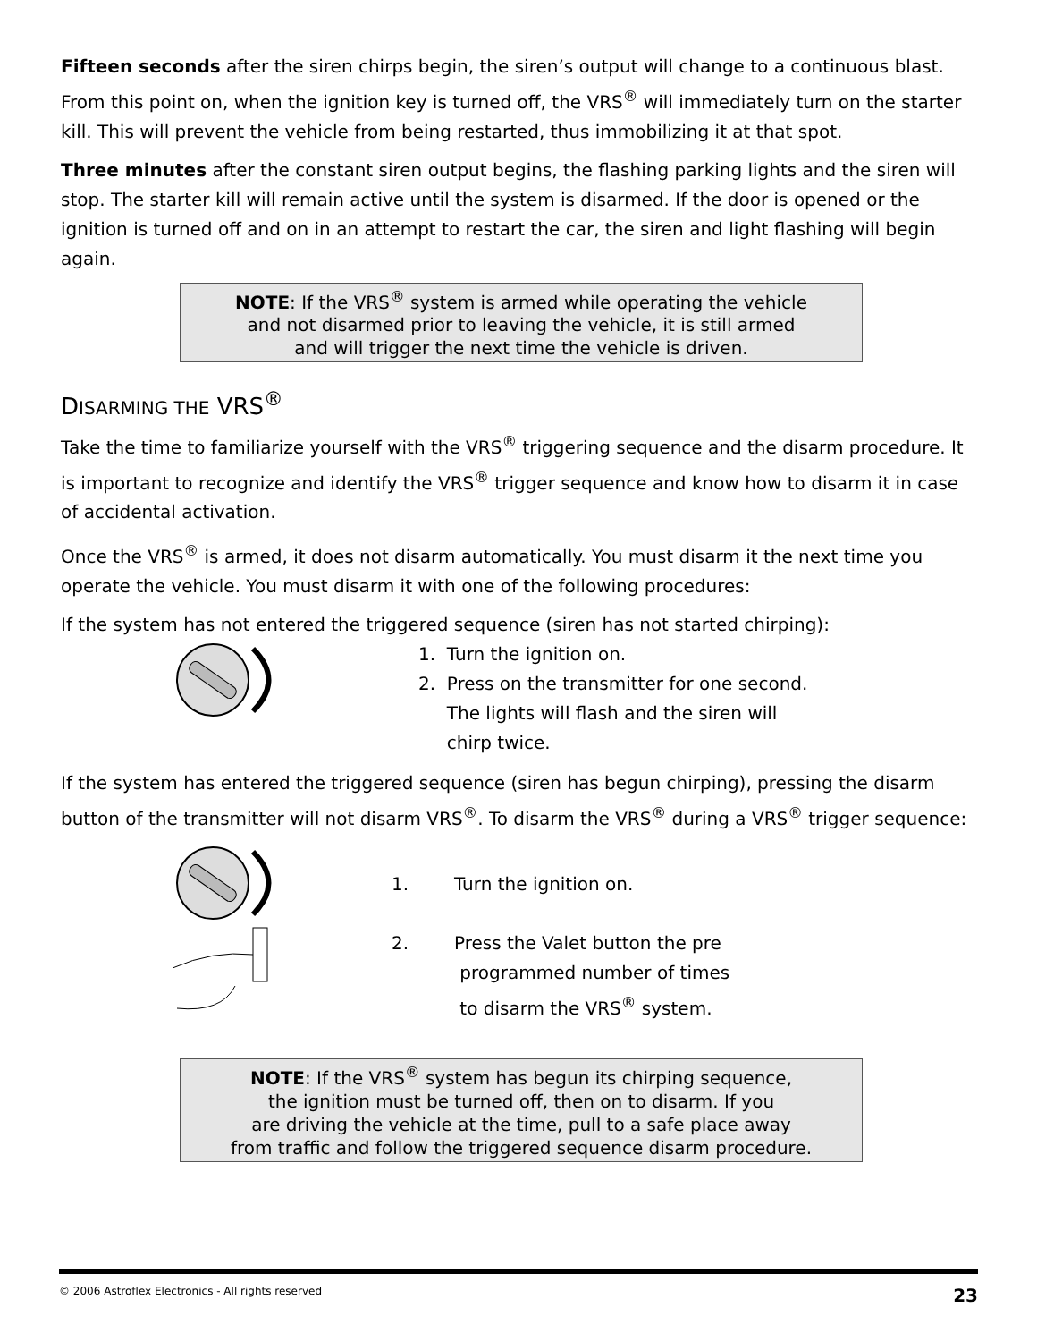Fifteen seconds after the siren chirps begin, the siren’s output will change to a continuous blast. From this point on, when the ignition key is turned off, the VRS<sup>®</sup> will immediately turn on the starter kill. This will prevent the vehicle from being restarted, thus immobilizing it at that spot.
Three minutes after the constant siren output begins, the flashing parking lights and the siren will stop. The starter kill will remain active until the system is disarmed. If the door is opened or the ignition is turned off and on in an attempt to restart the car, the siren and light flashing will begin again.
NOTE: If the VRS<sup>®</sup> system is armed while operating the vehicle
and not disarmed prior to leaving the vehicle, it is still armed
and will trigger the next time the vehicle is driven.
DISARMING THE VRS<sup>®</sup>
Take the time to familiarize yourself with the VRS<sup>®</sup> triggering sequence and the disarm procedure. It is important to recognize and identify the VRS<sup>®</sup> trigger sequence and know how to disarm it in case of accidental activation.
Once the VRS<sup>®</sup> is armed, it does not disarm automatically. You must disarm it the next time you operate the vehicle. You must disarm it with one of the following procedures:
If the system has not entered the triggered sequence (siren has not started chirping):
1. Turn the ignition on.
2. Press on the transmitter for one second.
The lights will flash and the siren will
chirp twice.
If the system has entered the triggered sequence (siren has begun chirping), pressing the disarm button of the transmitter will not disarm VRS<sup>®</sup>. To disarm the VRS<sup>®</sup> during a VRS<sup>®</sup> trigger sequence:
1. Turn the ignition on.
2. Press the Valet button the pre
programmed number of times
to disarm the VRS<sup>®</sup> system.
NOTE: If the VRS<sup>®</sup> system has begun its chirping sequence,
the ignition must be turned off, then on to disarm. If you
are driving the vehicle at the time, pull to a safe place away
from traffic and follow the triggered sequence disarm procedure.
© 2006 Astroflex Electronics - All rights reserved 23